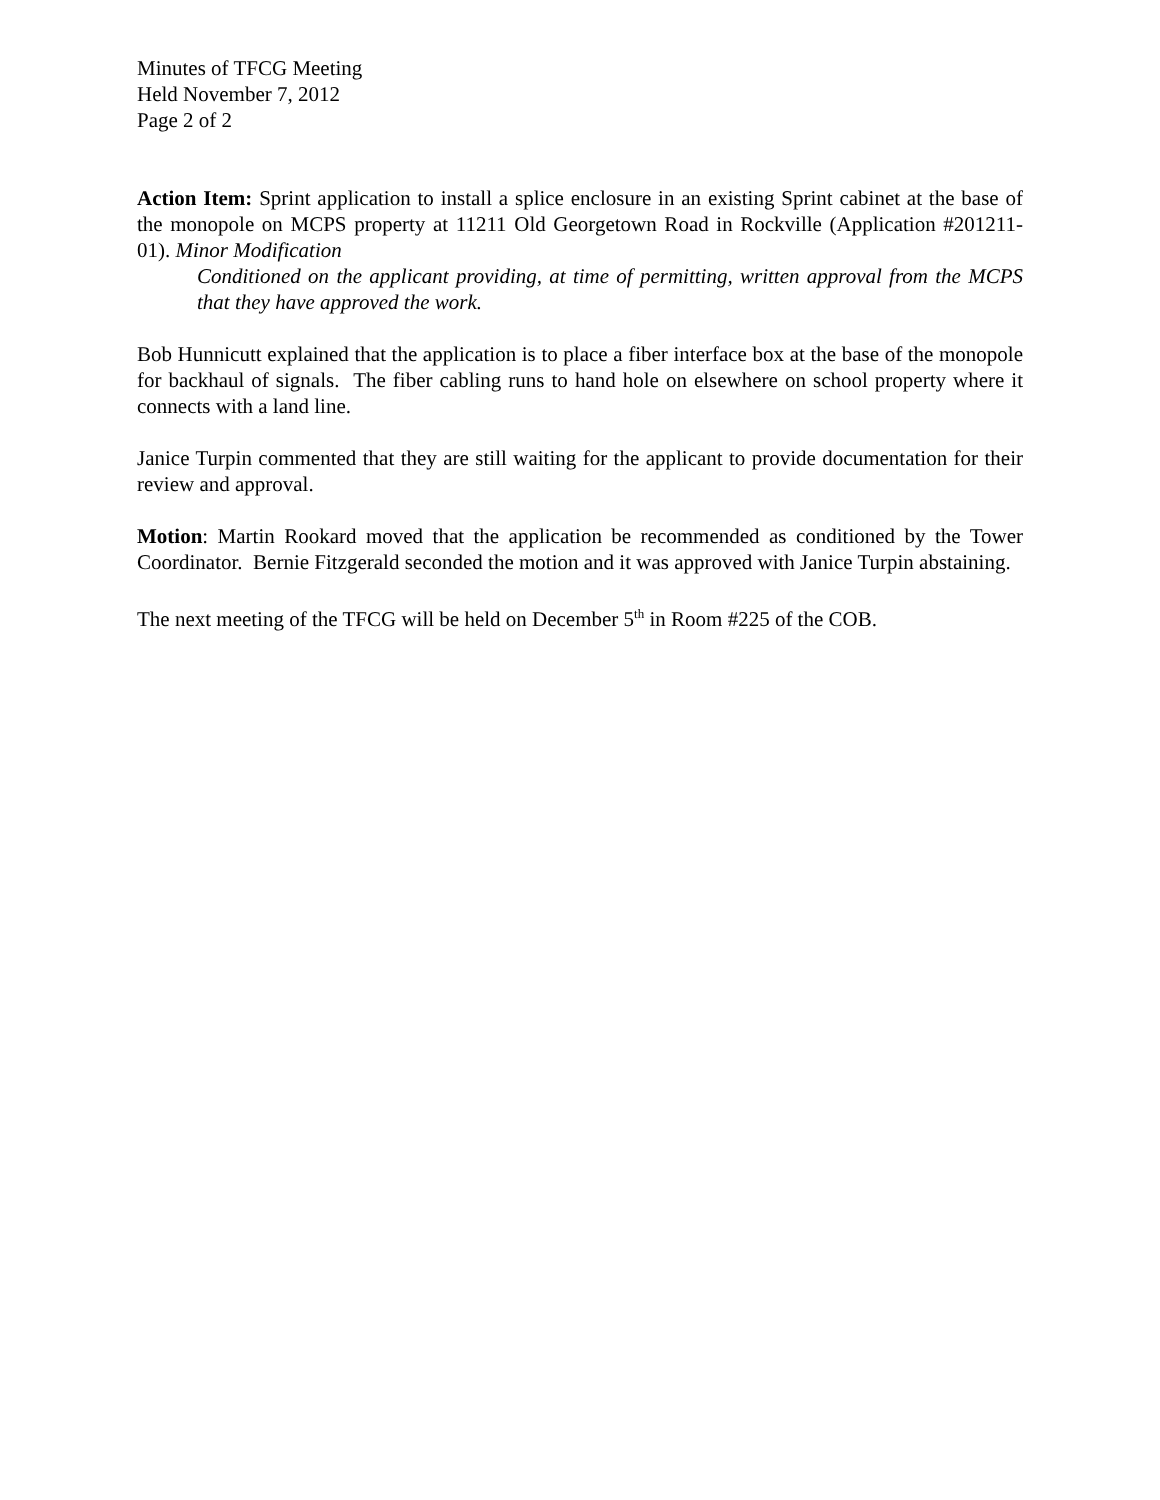Minutes of TFCG Meeting
Held November 7, 2012
Page 2 of 2
Action Item: Sprint application to install a splice enclosure in an existing Sprint cabinet at the base of the monopole on MCPS property at 11211 Old Georgetown Road in Rockville (Application #201211-01). Minor Modification
Conditioned on the applicant providing, at time of permitting, written approval from the MCPS that they have approved the work.
Bob Hunnicutt explained that the application is to place a fiber interface box at the base of the monopole for backhaul of signals. The fiber cabling runs to hand hole on elsewhere on school property where it connects with a land line.
Janice Turpin commented that they are still waiting for the applicant to provide documentation for their review and approval.
Motion: Martin Rookard moved that the application be recommended as conditioned by the Tower Coordinator. Bernie Fitzgerald seconded the motion and it was approved with Janice Turpin abstaining.
The next meeting of the TFCG will be held on December 5<sup>th</sup> in Room #225 of the COB.